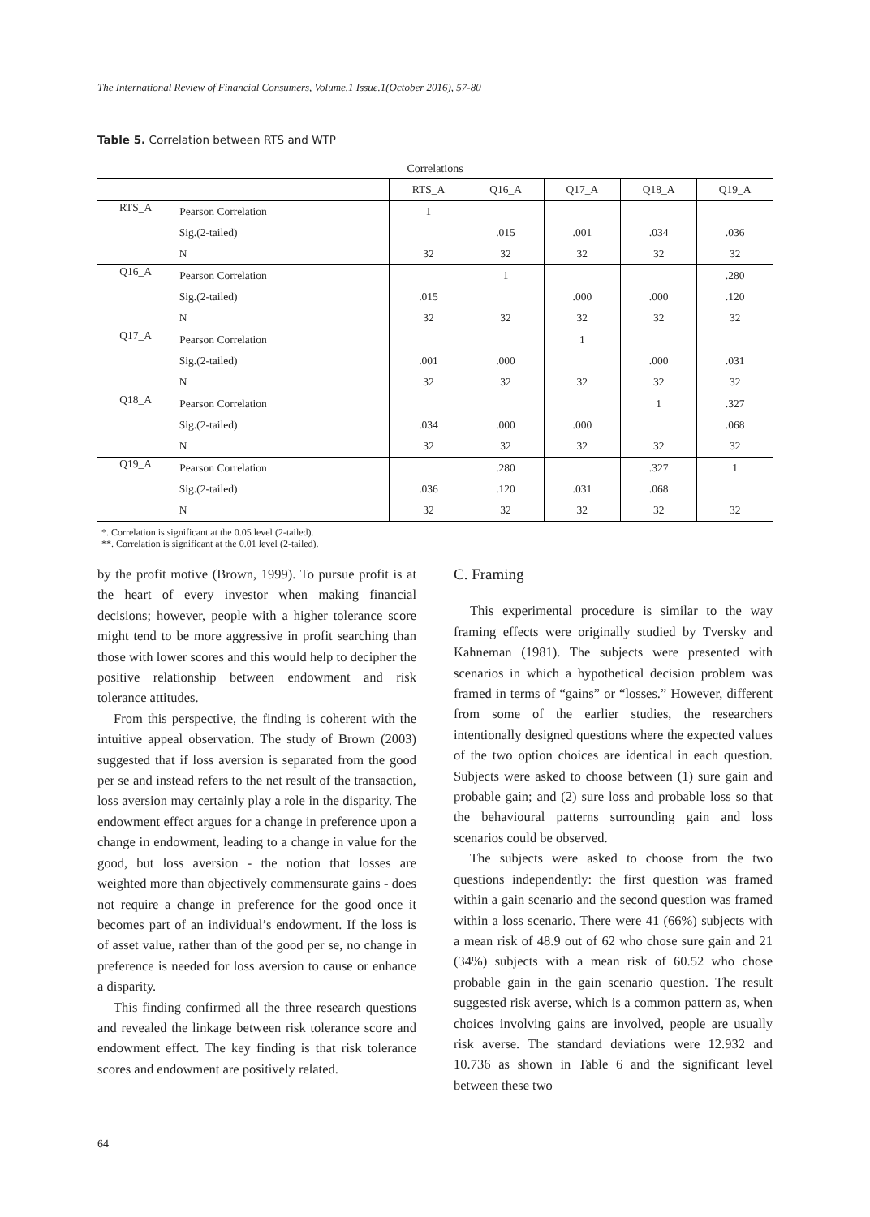The International Review of Financial Consumers, Volume.1 Issue.1(October 2016), 57-80
Table 5. Correlation between RTS and WTP
Correlations
| | | RTS_A | Q16_A | Q17_A | Q18_A | Q19_A |
| --- | --- | --- | --- | --- | --- | --- |
| RTS_A | Pearson Correlation | 1 | | | | |
| | Sig.(2-tailed) | | .015 | .001 | .034 | .036 |
| | N | 32 | 32 | 32 | 32 | 32 |
| Q16_A | Pearson Correlation | | 1 | | | .280 |
| | Sig.(2-tailed) | .015 | | .000 | .000 | .120 |
| | N | 32 | 32 | 32 | 32 | 32 |
| Q17_A | Pearson Correlation | | | 1 | | |
| | Sig.(2-tailed) | .001 | .000 | | .000 | .031 |
| | N | 32 | 32 | 32 | 32 | 32 |
| Q18_A | Pearson Correlation | | | | 1 | .327 |
| | Sig.(2-tailed) | .034 | .000 | .000 | | .068 |
| | N | 32 | 32 | 32 | 32 | 32 |
| Q19_A | Pearson Correlation | | .280 | | .327 | 1 |
| | Sig.(2-tailed) | .036 | .120 | .031 | .068 | |
| | N | 32 | 32 | 32 | 32 | 32 |
*. Correlation is significant at the 0.05 level (2-tailed).
**. Correlation is significant at the 0.01 level (2-tailed).
by the profit motive (Brown, 1999). To pursue profit is at the heart of every investor when making financial decisions; however, people with a higher tolerance score might tend to be more aggressive in profit searching than those with lower scores and this would help to decipher the positive relationship between endowment and risk tolerance attitudes.
From this perspective, the finding is coherent with the intuitive appeal observation. The study of Brown (2003) suggested that if loss aversion is separated from the good per se and instead refers to the net result of the transaction, loss aversion may certainly play a role in the disparity. The endowment effect argues for a change in preference upon a change in endowment, leading to a change in value for the good, but loss aversion - the notion that losses are weighted more than objectively commensurate gains - does not require a change in preference for the good once it becomes part of an individual’s endowment. If the loss is of asset value, rather than of the good per se, no change in preference is needed for loss aversion to cause or enhance a disparity.
This finding confirmed all the three research questions and revealed the linkage between risk tolerance score and endowment effect. The key finding is that risk tolerance scores and endowment are positively related.
C. Framing
This experimental procedure is similar to the way framing effects were originally studied by Tversky and Kahneman (1981). The subjects were presented with scenarios in which a hypothetical decision problem was framed in terms of “gains” or “losses.” However, different from some of the earlier studies, the researchers intentionally designed questions where the expected values of the two option choices are identical in each question. Subjects were asked to choose between (1) sure gain and probable gain; and (2) sure loss and probable loss so that the behavioural patterns surrounding gain and loss scenarios could be observed.
The subjects were asked to choose from the two questions independently: the first question was framed within a gain scenario and the second question was framed within a loss scenario. There were 41 (66%) subjects with a mean risk of 48.9 out of 62 who chose sure gain and 21 (34%) subjects with a mean risk of 60.52 who chose probable gain in the gain scenario question. The result suggested risk averse, which is a common pattern as, when choices involving gains are involved, people are usually risk averse. The standard deviations were 12.932 and 10.736 as shown in Table 6 and the significant level between these two
64